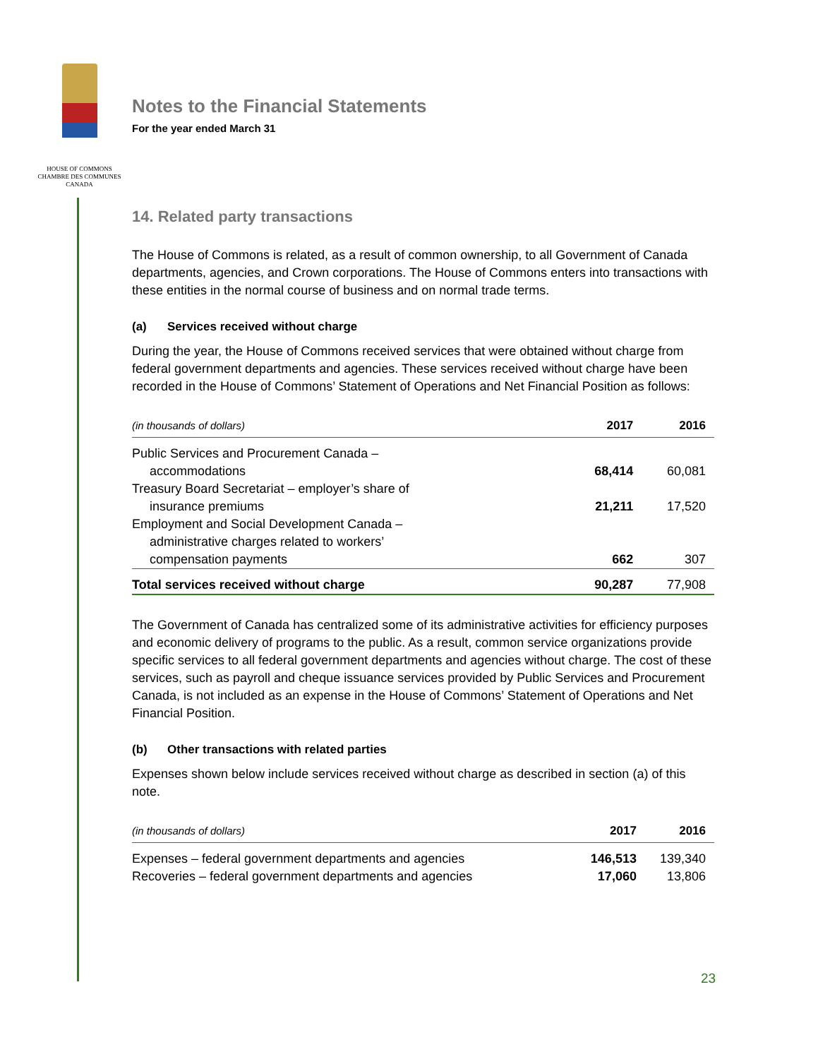HOUSE OF COMMONS
CHAMBRE DES COMMUNES
CANADA
Notes to the Financial Statements
For the year ended March 31
14. Related party transactions
The House of Commons is related, as a result of common ownership, to all Government of Canada departments, agencies, and Crown corporations. The House of Commons enters into transactions with these entities in the normal course of business and on normal trade terms.
(a) Services received without charge
During the year, the House of Commons received services that were obtained without charge from federal government departments and agencies. These services received without charge have been recorded in the House of Commons’ Statement of Operations and Net Financial Position as follows:
| (in thousands of dollars) | 2017 | 2016 |
| --- | --- | --- |
| Public Services and Procurement Canada – accommodations | 68,414 | 60,081 |
| Treasury Board Secretariat – employer’s share of insurance premiums | 21,211 | 17,520 |
| Employment and Social Development Canada – administrative charges related to workers’ compensation payments | 662 | 307 |
| Total services received without charge | 90,287 | 77,908 |
The Government of Canada has centralized some of its administrative activities for efficiency purposes and economic delivery of programs to the public. As a result, common service organizations provide specific services to all federal government departments and agencies without charge. The cost of these services, such as payroll and cheque issuance services provided by Public Services and Procurement Canada, is not included as an expense in the House of Commons’ Statement of Operations and Net Financial Position.
(b) Other transactions with related parties
Expenses shown below include services received without charge as described in section (a) of this note.
| (in thousands of dollars) | 2017 | 2016 |
| --- | --- | --- |
| Expenses – federal government departments and agencies | 146,513 | 139,340 |
| Recoveries – federal government departments and agencies | 17,060 | 13,806 |
23